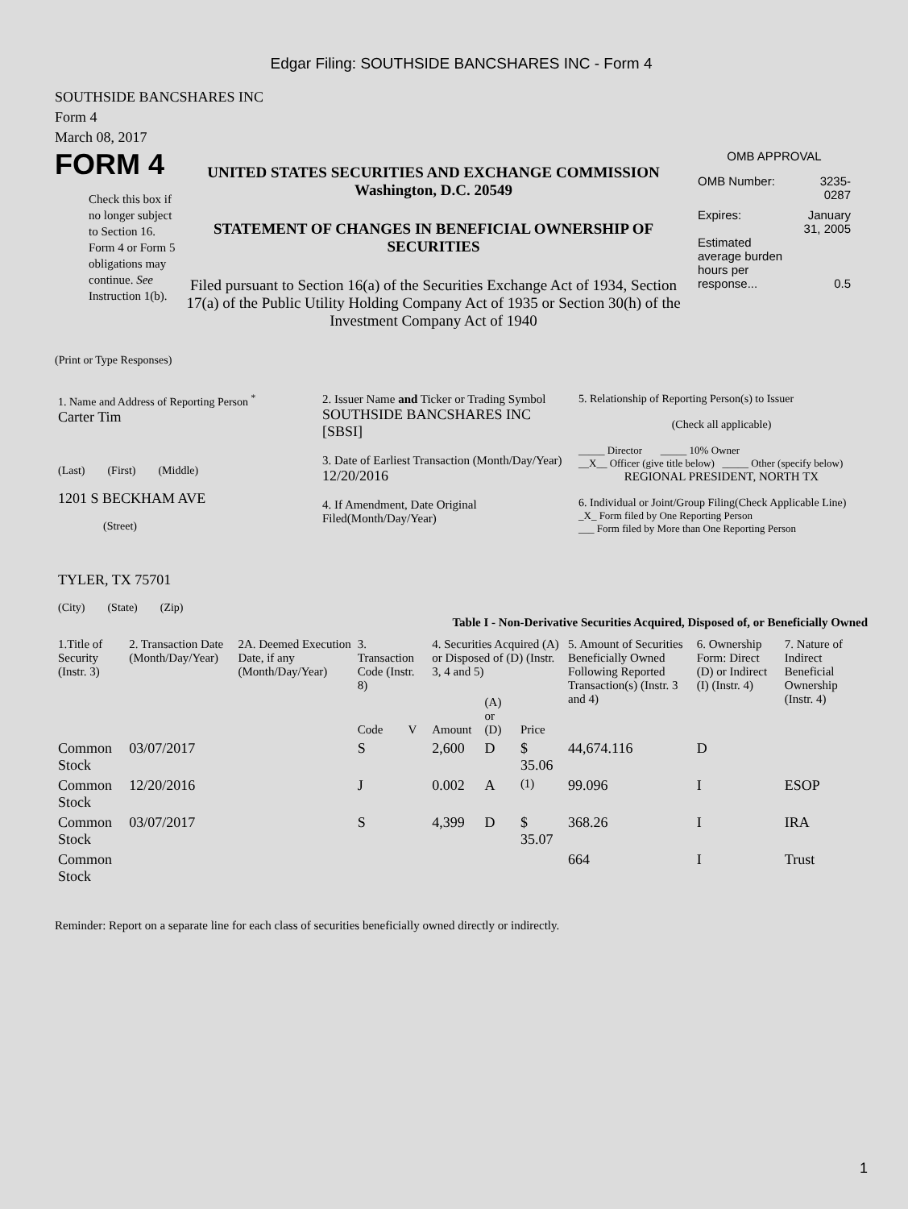Edgar Filing: SOUTHSIDE BANCSHARES INC - Form 4
SOUTHSIDE BANCSHARES INC
Form 4
March 08, 2017
FORM 4
Check this box if no longer subject to Section 16. Form 4 or Form 5 obligations may continue. See Instruction 1(b).
UNITED STATES SECURITIES AND EXCHANGE COMMISSION
Washington, D.C. 20549
STATEMENT OF CHANGES IN BENEFICIAL OWNERSHIP OF SECURITIES
Filed pursuant to Section 16(a) of the Securities Exchange Act of 1934, Section 17(a) of the Public Utility Holding Company Act of 1935 or Section 30(h) of the Investment Company Act of 1940
OMB APPROVAL
| OMB Number: | 3235-0287 |
| Expires: | January 31, 2005 |
| Estimated average burden hours per response... | 0.5 |
(Print or Type Responses)
| 1. Name and Address of Reporting Person <sup>*</sup> Carter Tim (Last) (First) (Middle) 1201 S BECKHAM AVE (Street) TYLER, TX 75701 (City) (State) (Zip) | 2. Issuer Name and Ticker or Trading Symbol SOUTHSIDE BANCSHARES INC [SBSI] 3. Date of Earliest Transaction (Month/Day/Year) 12/20/2016 4. If Amendment, Date Original Filed(Month/Day/Year) | 5. Relationship of Reporting Person(s) to Issuer (Check all applicable) _____ Director _____ 10% Owner __X__ Officer (give title below) _____ Other (specify below) REGIONAL PRESIDENT, NORTH TX 6. Individual or Joint/Group Filing(Check Applicable Line) _X_ Form filed by One Reporting Person ___ Form filed by More than One Reporting Person |
Table I - Non-Derivative Securities Acquired, Disposed of, or Beneficially Owned
| 1.Title of Security (Instr. 3) | 2. Transaction Date (Month/Day/Year) | 2A. Deemed Execution Date, if any (Month/Day/Year) | 3. Transaction Code (Instr. 8) | | 4. Securities Acquired (A) or Disposed of (D) (Instr. 3, 4 and 5) | | | 5. Amount of Securities Beneficially Owned Following Reported Transaction(s) (Instr. 3 and 4) | 6. Ownership Form: Direct (D) or Indirect (I) (Instr. 4) | 7. Nature of Indirect Beneficial Ownership (Instr. 4) |
| --- | --- | --- | --- | --- | --- | --- | --- | --- | --- | --- |
| | | | Code | V | Amount | (A) or (D) | Price | | | |
| Common Stock | 03/07/2017 | | S | | 2,600 | D | $ 35.06 | 44,674.116 | D | |
| Common Stock | 12/20/2016 | | J | | 0.002 | A | <sup>(1)</sup> | 99.096 | I | ESOP |
| Common Stock | 03/07/2017 | | S | | 4,399 | D | $ 35.07 | 368.26 | I | IRA |
| Common Stock | | | | | | | | 664 | I | Trust |
Reminder: Report on a separate line for each class of securities beneficially owned directly or indirectly.
1